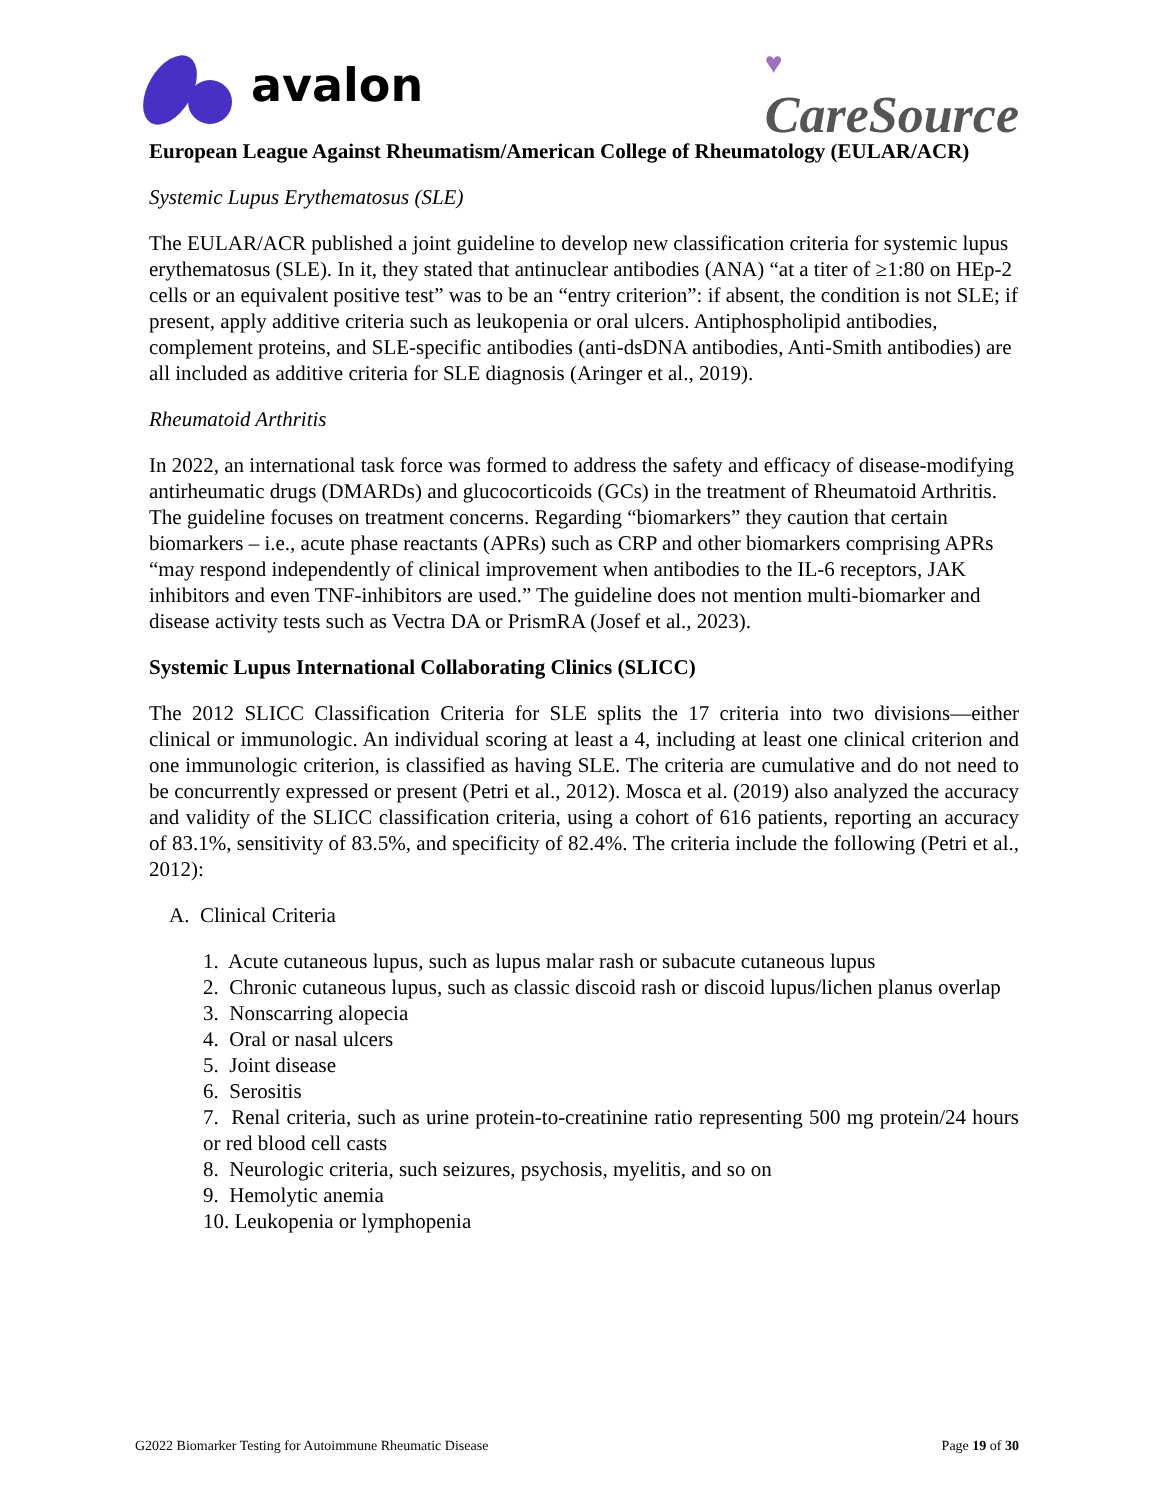avalon
♥
CareSource
European League Against Rheumatism/American College of Rheumatology (EULAR/ACR)
Systemic Lupus Erythematosus (SLE)
The EULAR/ACR published a joint guideline to develop new classification criteria for systemic lupus erythematosus (SLE). In it, they stated that antinuclear antibodies (ANA) “at a titer of ≥1:80 on HEp-2 cells or an equivalent positive test” was to be an “entry criterion”: if absent, the condition is not SLE; if present, apply additive criteria such as leukopenia or oral ulcers. Antiphospholipid antibodies, complement proteins, and SLE-specific antibodies (anti-dsDNA antibodies, Anti-Smith antibodies) are all included as additive criteria for SLE diagnosis (Aringer et al., 2019).
Rheumatoid Arthritis
In 2022, an international task force was formed to address the safety and efficacy of disease-modifying antirheumatic drugs (DMARDs) and glucocorticoids (GCs) in the treatment of Rheumatoid Arthritis. The guideline focuses on treatment concerns. Regarding “biomarkers” they caution that certain biomarkers – i.e., acute phase reactants (APRs) such as CRP and other biomarkers comprising APRs “may respond independently of clinical improvement when antibodies to the IL-6 receptors, JAK inhibitors and even TNF-inhibitors are used.” The guideline does not mention multi-biomarker and disease activity tests such as Vectra DA or PrismRA (Josef et al., 2023).
Systemic Lupus International Collaborating Clinics (SLICC)
The 2012 SLICC Classification Criteria for SLE splits the 17 criteria into two divisions—either clinical or immunologic. An individual scoring at least a 4, including at least one clinical criterion and one immunologic criterion, is classified as having SLE. The criteria are cumulative and do not need to be concurrently expressed or present (Petri et al., 2012). Mosca et al. (2019) also analyzed the accuracy and validity of the SLICC classification criteria, using a cohort of 616 patients, reporting an accuracy of 83.1%, sensitivity of 83.5%, and specificity of 82.4%. The criteria include the following (Petri et al., 2012):
A. Clinical Criteria
1. Acute cutaneous lupus, such as lupus malar rash or subacute cutaneous lupus
2. Chronic cutaneous lupus, such as classic discoid rash or discoid lupus/lichen planus overlap
3. Nonscarring alopecia
4. Oral or nasal ulcers
5. Joint disease
6. Serositis
7. Renal criteria, such as urine protein-to-creatinine ratio representing 500 mg protein/24 hours or red blood cell casts
8. Neurologic criteria, such seizures, psychosis, myelitis, and so on
9. Hemolytic anemia
10. Leukopenia or lymphopenia
G2022 Biomarker Testing for Autoimmune Rheumatic Disease Page 19 of 30